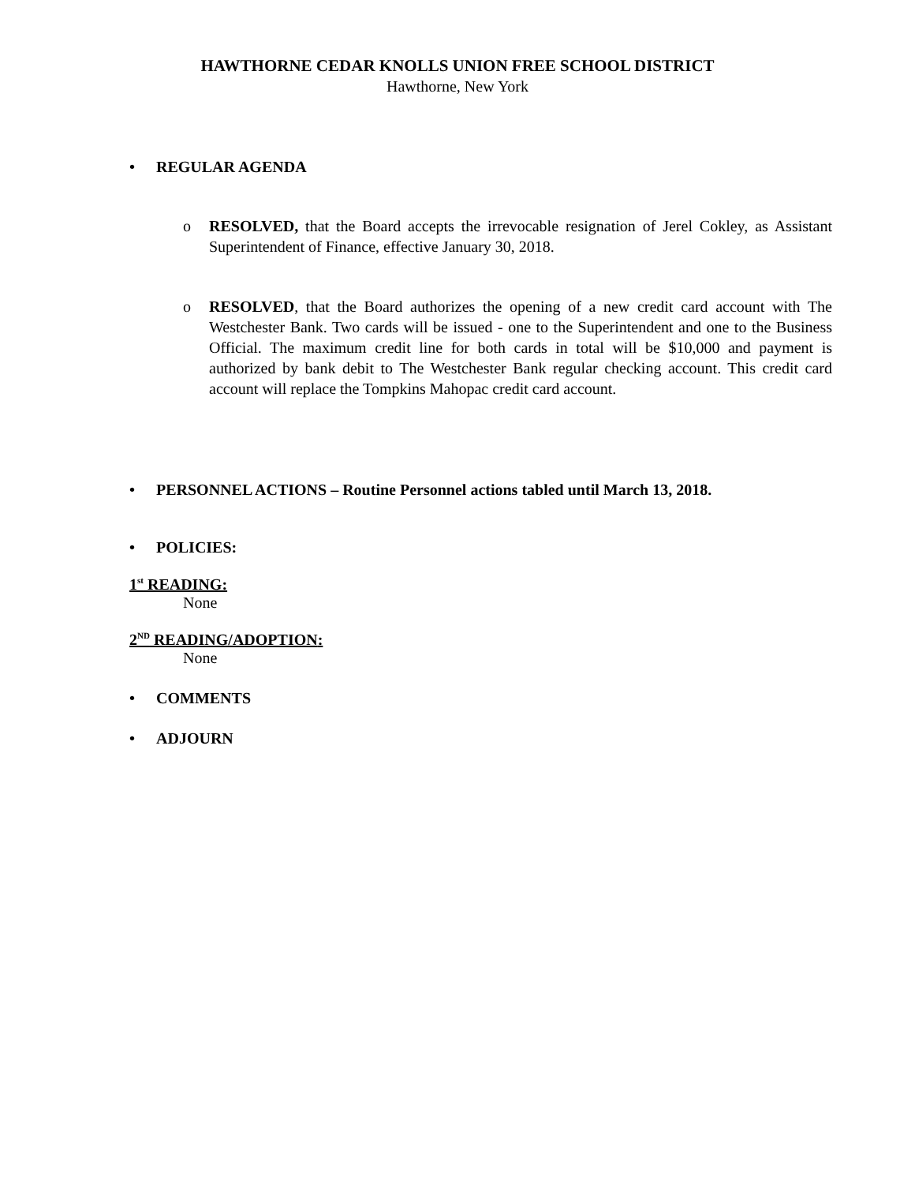HAWTHORNE CEDAR KNOLLS UNION FREE SCHOOL DISTRICT
Hawthorne, New York
• REGULAR AGENDA
o RESOLVED, that the Board accepts the irrevocable resignation of Jerel Cokley, as Assistant Superintendent of Finance, effective January 30, 2018.
o RESOLVED, that the Board authorizes the opening of a new credit card account with The Westchester Bank. Two cards will be issued - one to the Superintendent and one to the Business Official. The maximum credit line for both cards in total will be $10,000 and payment is authorized by bank debit to The Westchester Bank regular checking account. This credit card account will replace the Tompkins Mahopac credit card account.
• PERSONNEL ACTIONS – Routine Personnel actions tabled until March 13, 2018.
• POLICIES:
1<sup>st</sup> READING:
None
2<sup>ND</sup> READING/ADOPTION:
None
• COMMENTS
• ADJOURN